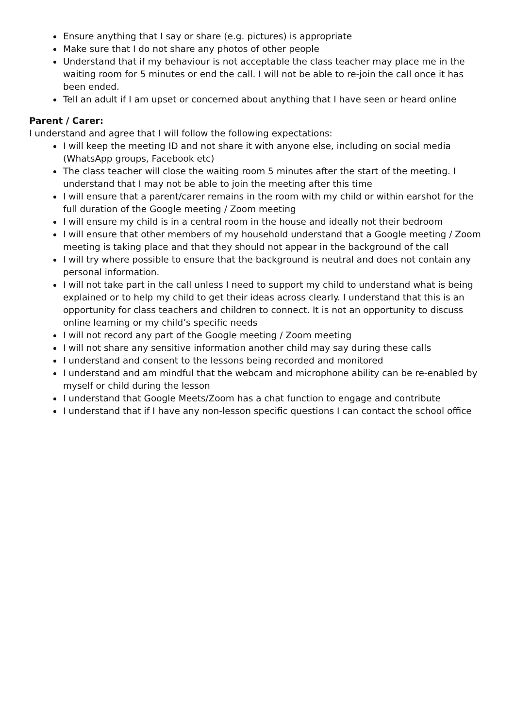Ensure anything that I say or share (e.g. pictures) is appropriate
Make sure that I do not share any photos of other people
Understand that if my behaviour is not acceptable the class teacher may place me in the waiting room for 5 minutes or end the call. I will not be able to re-join the call once it has been ended.
Tell an adult if I am upset or concerned about anything that I have seen or heard online
Parent / Carer:
I understand and agree that I will follow the following expectations:
I will keep the meeting ID and not share it with anyone else, including on social media (WhatsApp groups, Facebook etc)
The class teacher will close the waiting room 5 minutes after the start of the meeting. I understand that I may not be able to join the meeting after this time
I will ensure that a parent/carer remains in the room with my child or within earshot for the full duration of the Google meeting / Zoom meeting
I will ensure my child is in a central room in the house and ideally not their bedroom
I will ensure that other members of my household understand that a Google meeting / Zoom meeting is taking place and that they should not appear in the background of the call
I will try where possible to ensure that the background is neutral and does not contain any personal information.
I will not take part in the call unless I need to support my child to understand what is being explained or to help my child to get their ideas across clearly. I understand that this is an opportunity for class teachers and children to connect. It is not an opportunity to discuss online learning or my child’s specific needs
I will not record any part of the Google meeting / Zoom meeting
I will not share any sensitive information another child may say during these calls
I understand and consent to the lessons being recorded and monitored
I understand and am mindful that the webcam and microphone ability can be re-enabled by myself or child during the lesson
I understand that Google Meets/Zoom has a chat function to engage and contribute
I understand that if I have any non-lesson specific questions I can contact the school office